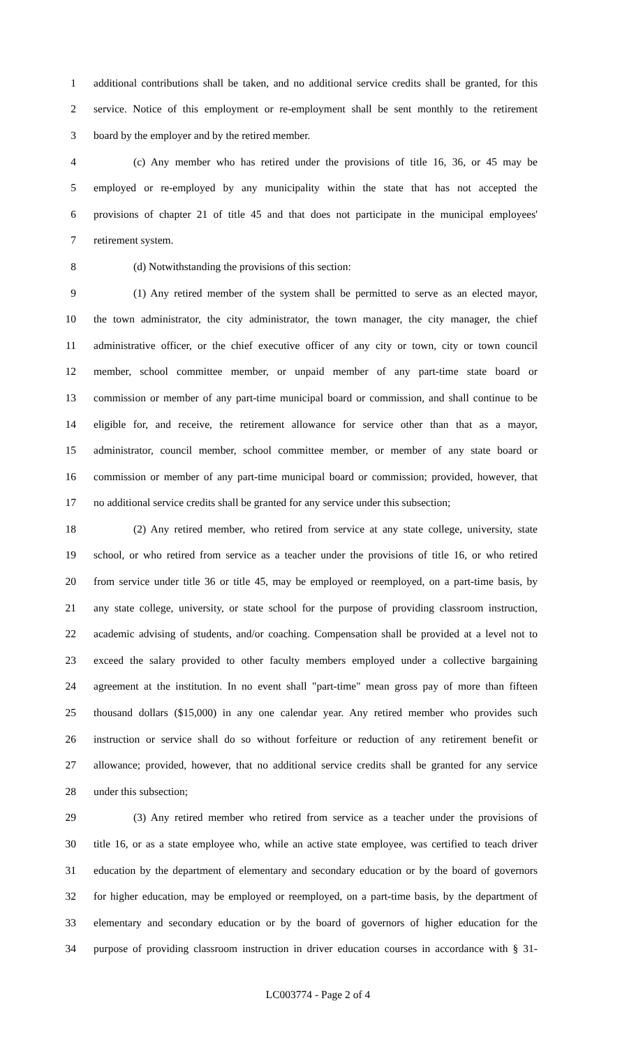1 additional contributions shall be taken, and no additional service credits shall be granted, for this
2 service. Notice of this employment or re-employment shall be sent monthly to the retirement
3 board by the employer and by the retired member.
4 (c) Any member who has retired under the provisions of title 16, 36, or 45 may be
5 employed or re-employed by any municipality within the state that has not accepted the
6 provisions of chapter 21 of title 45 and that does not participate in the municipal employees'
7 retirement system.
8 (d) Notwithstanding the provisions of this section:
9 (1) Any retired member of the system shall be permitted to serve as an elected mayor,
10 the town administrator, the city administrator, the town manager, the city manager, the chief
11 administrative officer, or the chief executive officer of any city or town, city or town council
12 member, school committee member, or unpaid member of any part-time state board or
13 commission or member of any part-time municipal board or commission, and shall continue to be
14 eligible for, and receive, the retirement allowance for service other than that as a mayor,
15 administrator, council member, school committee member, or member of any state board or
16 commission or member of any part-time municipal board or commission; provided, however, that
17 no additional service credits shall be granted for any service under this subsection;
18 (2) Any retired member, who retired from service at any state college, university, state
19 school, or who retired from service as a teacher under the provisions of title 16, or who retired
20 from service under title 36 or title 45, may be employed or reemployed, on a part-time basis, by
21 any state college, university, or state school for the purpose of providing classroom instruction,
22 academic advising of students, and/or coaching. Compensation shall be provided at a level not to
23 exceed the salary provided to other faculty members employed under a collective bargaining
24 agreement at the institution. In no event shall "part-time" mean gross pay of more than fifteen
25 thousand dollars ($15,000) in any one calendar year. Any retired member who provides such
26 instruction or service shall do so without forfeiture or reduction of any retirement benefit or
27 allowance; provided, however, that no additional service credits shall be granted for any service
28 under this subsection;
29 (3) Any retired member who retired from service as a teacher under the provisions of
30 title 16, or as a state employee who, while an active state employee, was certified to teach driver
31 education by the department of elementary and secondary education or by the board of governors
32 for higher education, may be employed or reemployed, on a part-time basis, by the department of
33 elementary and secondary education or by the board of governors of higher education for the
34 purpose of providing classroom instruction in driver education courses in accordance with § 31-
LC003774 - Page 2 of 4